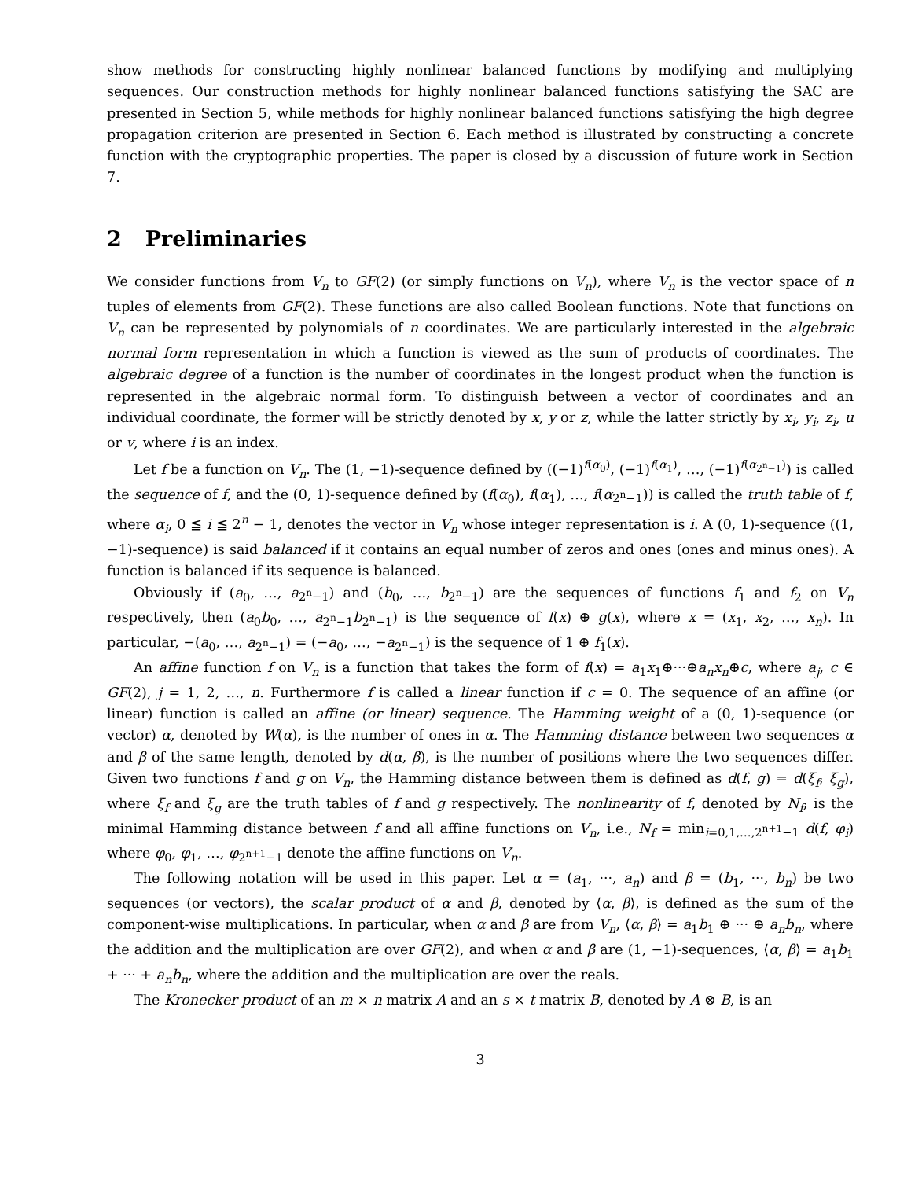show methods for constructing highly nonlinear balanced functions by modifying and multiplying sequences. Our construction methods for highly nonlinear balanced functions satisfying the SAC are presented in Section 5, while methods for highly nonlinear balanced functions satisfying the high degree propagation criterion are presented in Section 6. Each method is illustrated by constructing a concrete function with the cryptographic properties. The paper is closed by a discussion of future work in Section 7.
2 Preliminaries
We consider functions from V<sub>n</sub> to GF(2) (or simply functions on V<sub>n</sub>), where V<sub>n</sub> is the vector space of n tuples of elements from GF(2). These functions are also called Boolean functions. Note that functions on V<sub>n</sub> can be represented by polynomials of n coordinates. We are particularly interested in the algebraic normal form representation in which a function is viewed as the sum of products of coordinates. The algebraic degree of a function is the number of coordinates in the longest product when the function is represented in the algebraic normal form. To distinguish between a vector of coordinates and an individual coordinate, the former will be strictly denoted by x, y or z, while the latter strictly by x<sub>i</sub>, y<sub>i</sub>, z<sub>i</sub>, u or v, where i is an index.
Let f be a function on V<sub>n</sub>. The (1, −1)-sequence defined by ((−1)<sup>f(α<sub>0</sub>)</sup>, (−1)<sup>f(α<sub>1</sub>)</sup>, …, (−1)<sup>f(α<sub>2<sup>n</sup>−1</sub>)</sup>) is called the sequence of f, and the (0, 1)-sequence defined by (f(α<sub>0</sub>), f(α<sub>1</sub>), …, f(α<sub>2<sup>n</sup>−1</sub>)) is called the truth table of f, where α<sub>i</sub>, 0 ≦ i ≦ 2<sup>n</sup> − 1, denotes the vector in V<sub>n</sub> whose integer representation is i. A (0, 1)-sequence ((1, −1)-sequence) is said balanced if it contains an equal number of zeros and ones (ones and minus ones). A function is balanced if its sequence is balanced.
Obviously if (a<sub>0</sub>, …, a<sub>2<sup>n</sup>−1</sub>) and (b<sub>0</sub>, …, b<sub>2<sup>n</sup>−1</sub>) are the sequences of functions f<sub>1</sub> and f<sub>2</sub> on V<sub>n</sub> respectively, then (a<sub>0</sub>b<sub>0</sub>, …, a<sub>2<sup>n</sup>−1</sub>b<sub>2<sup>n</sup>−1</sub>) is the sequence of f(x) ⊕ g(x), where x = (x<sub>1</sub>, x<sub>2</sub>, …, x<sub>n</sub>). In particular, −(a<sub>0</sub>, …, a<sub>2<sup>n</sup>−1</sub>) = (−a<sub>0</sub>, …, −a<sub>2<sup>n</sup>−1</sub>) is the sequence of 1 ⊕ f<sub>1</sub>(x).
An affine function f on V<sub>n</sub> is a function that takes the form of f(x) = a<sub>1</sub>x<sub>1</sub>⊕···⊕a<sub>n</sub>x<sub>n</sub>⊕c, where a<sub>j</sub>, c ∈ GF(2), j = 1, 2, …, n. Furthermore f is called a linear function if c = 0. The sequence of an affine (or linear) function is called an affine (or linear) sequence. The Hamming weight of a (0, 1)-sequence (or vector) α, denoted by W(α), is the number of ones in α. The Hamming distance between two sequences α and β of the same length, denoted by d(α, β), is the number of positions where the two sequences differ. Given two functions f and g on V<sub>n</sub>, the Hamming distance between them is defined as d(f, g) = d(ξ<sub>f</sub>, ξ<sub>g</sub>), where ξ<sub>f</sub> and ξ<sub>g</sub> are the truth tables of f and g respectively. The nonlinearity of f, denoted by N<sub>f</sub>, is the minimal Hamming distance between f and all affine functions on V<sub>n</sub>, i.e., N<sub>f</sub> = min<sub>i=0,1,…,2<sup>n+1</sup>−1</sub> d(f, φ<sub>i</sub>) where φ<sub>0</sub>, φ<sub>1</sub>, …, φ<sub>2<sup>n+1</sup>−1</sub> denote the affine functions on V<sub>n</sub>.
The following notation will be used in this paper. Let α = (a<sub>1</sub>, ···, a<sub>n</sub>) and β = (b<sub>1</sub>, ···, b<sub>n</sub>) be two sequences (or vectors), the scalar product of α and β, denoted by ⟨α, β⟩, is defined as the sum of the component-wise multiplications. In particular, when α and β are from V<sub>n</sub>, ⟨α, β⟩ = a<sub>1</sub>b<sub>1</sub> ⊕ ··· ⊕ a<sub>n</sub>b<sub>n</sub>, where the addition and the multiplication are over GF(2), and when α and β are (1, −1)-sequences, ⟨α, β⟩ = a<sub>1</sub>b<sub>1</sub> + ··· + a<sub>n</sub>b<sub>n</sub>, where the addition and the multiplication are over the reals.
The Kronecker product of an m × n matrix A and an s × t matrix B, denoted by A ⊗ B, is an
3